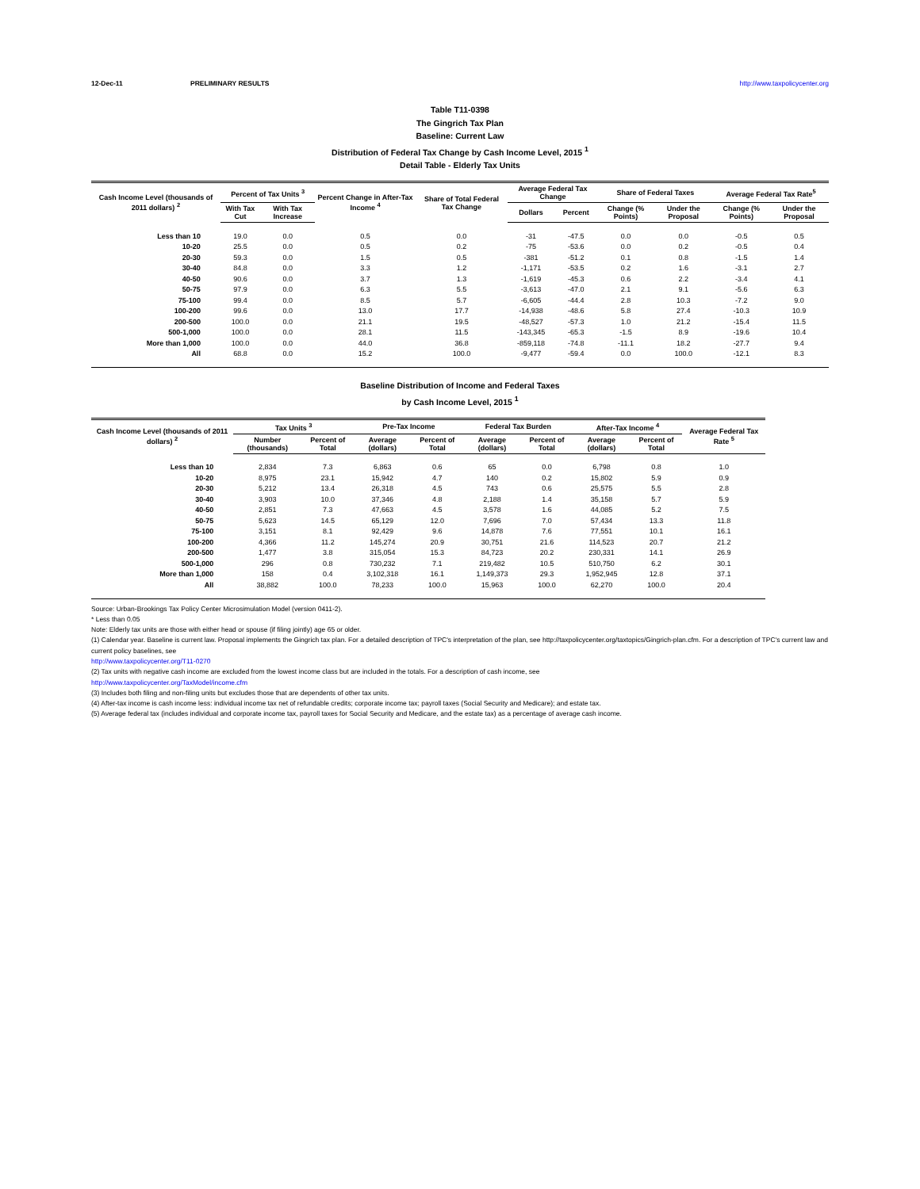12-Dec-11 PRELIMINARY RESULTS http://www.taxpolicycenter.org
Table T11-0398
The Gingrich Tax Plan
Baseline: Current Law
Distribution of Federal Tax Change by Cash Income Level, 2015 <sup>1</sup>
Detail Table - Elderly Tax Units
| Cash Income Level (thousands of 2011 dollars) <sup>2</sup> | Percent of Tax Units <sup>3</sup> | | Percent Change in After-Tax Income <sup>4</sup> | Share of Total Federal Tax Change | Average Federal Tax Change | | Share of Federal Taxes | | Average Federal Tax Rate<sup>5</sup> | |
| --- | --- | --- | --- | --- | --- | --- | --- | --- | --- | --- |
| | With Tax Cut | With Tax Increase | | | Dollars | Percent | Change (% Points) | Under the Proposal | Change (% Points) | Under the Proposal |
| Less than 10 | 19.0 | 0.0 | 0.5 | 0.0 | -31 | -47.5 | 0.0 | 0.0 | -0.5 | 0.5 |
| 10-20 | 25.5 | 0.0 | 0.5 | 0.2 | -75 | -53.6 | 0.0 | 0.2 | -0.5 | 0.4 |
| 20-30 | 59.3 | 0.0 | 1.5 | 0.5 | -381 | -51.2 | 0.1 | 0.8 | -1.5 | 1.4 |
| 30-40 | 84.8 | 0.0 | 3.3 | 1.2 | -1,171 | -53.5 | 0.2 | 1.6 | -3.1 | 2.7 |
| 40-50 | 90.6 | 0.0 | 3.7 | 1.3 | -1,619 | -45.3 | 0.6 | 2.2 | -3.4 | 4.1 |
| 50-75 | 97.9 | 0.0 | 6.3 | 5.5 | -3,613 | -47.0 | 2.1 | 9.1 | -5.6 | 6.3 |
| 75-100 | 99.4 | 0.0 | 8.5 | 5.7 | -6,605 | -44.4 | 2.8 | 10.3 | -7.2 | 9.0 |
| 100-200 | 99.6 | 0.0 | 13.0 | 17.7 | -14,938 | -48.6 | 5.8 | 27.4 | -10.3 | 10.9 |
| 200-500 | 100.0 | 0.0 | 21.1 | 19.5 | -48,527 | -57.3 | 1.0 | 21.2 | -15.4 | 11.5 |
| 500-1,000 | 100.0 | 0.0 | 28.1 | 11.5 | -143,345 | -65.3 | -1.5 | 8.9 | -19.6 | 10.4 |
| More than 1,000 | 100.0 | 0.0 | 44.0 | 36.8 | -859,118 | -74.8 | -11.1 | 18.2 | -27.7 | 9.4 |
| All | 68.8 | 0.0 | 15.2 | 100.0 | -9,477 | -59.4 | 0.0 | 100.0 | -12.1 | 8.3 |
Baseline Distribution of Income and Federal Taxes
by Cash Income Level, 2015 <sup>1</sup>
| Cash Income Level (thousands of 2011 dollars) <sup>2</sup> | Tax Units <sup>3</sup> | | Pre-Tax Income | | Federal Tax Burden | | After-Tax Income <sup>4</sup> | | Average Federal Tax Rate <sup>5</sup> |
| --- | --- | --- | --- | --- | --- | --- | --- | --- | --- |
| | Number (thousands) | Percent of Total | Average (dollars) | Percent of Total | Average (dollars) | Percent of Total | Average (dollars) | Percent of Total | |
| Less than 10 | 2,834 | 7.3 | 6,863 | 0.6 | 65 | 0.0 | 6,798 | 0.8 | 1.0 |
| 10-20 | 8,975 | 23.1 | 15,942 | 4.7 | 140 | 0.2 | 15,802 | 5.9 | 0.9 |
| 20-30 | 5,212 | 13.4 | 26,318 | 4.5 | 743 | 0.6 | 25,575 | 5.5 | 2.8 |
| 30-40 | 3,903 | 10.0 | 37,346 | 4.8 | 2,188 | 1.4 | 35,158 | 5.7 | 5.9 |
| 40-50 | 2,851 | 7.3 | 47,663 | 4.5 | 3,578 | 1.6 | 44,085 | 5.2 | 7.5 |
| 50-75 | 5,623 | 14.5 | 65,129 | 12.0 | 7,696 | 7.0 | 57,434 | 13.3 | 11.8 |
| 75-100 | 3,151 | 8.1 | 92,429 | 9.6 | 14,878 | 7.6 | 77,551 | 10.1 | 16.1 |
| 100-200 | 4,366 | 11.2 | 145,274 | 20.9 | 30,751 | 21.6 | 114,523 | 20.7 | 21.2 |
| 200-500 | 1,477 | 3.8 | 315,054 | 15.3 | 84,723 | 20.2 | 230,331 | 14.1 | 26.9 |
| 500-1,000 | 296 | 0.8 | 730,232 | 7.1 | 219,482 | 10.5 | 510,750 | 6.2 | 30.1 |
| More than 1,000 | 158 | 0.4 | 3,102,318 | 16.1 | 1,149,373 | 29.3 | 1,952,945 | 12.8 | 37.1 |
| All | 38,882 | 100.0 | 78,233 | 100.0 | 15,963 | 100.0 | 62,270 | 100.0 | 20.4 |
Source: Urban-Brookings Tax Policy Center Microsimulation Model (version 0411-2).
* Less than 0.05
Note: Elderly tax units are those with either head or spouse (if filing jointly) age 65 or older.
(1) Calendar year. Baseline is current law. Proposal implements the Gingrich tax plan. For a detailed description of TPC's interpretation of the plan, see http://taxpolicycenter.org/taxtopics/Gingrich-plan.cfm. For a description of TPC's current law and current policy baselines, see
http://www.taxpolicycenter.org/T11-0270
(2) Tax units with negative cash income are excluded from the lowest income class but are included in the totals. For a description of cash income, see
http://www.taxpolicycenter.org/TaxModel/income.cfm
(3) Includes both filing and non-filing units but excludes those that are dependents of other tax units.
(4) After-tax income is cash income less: individual income tax net of refundable credits; corporate income tax; payroll taxes (Social Security and Medicare); and estate tax.
(5) Average federal tax (includes individual and corporate income tax, payroll taxes for Social Security and Medicare, and the estate tax) as a percentage of average cash income.